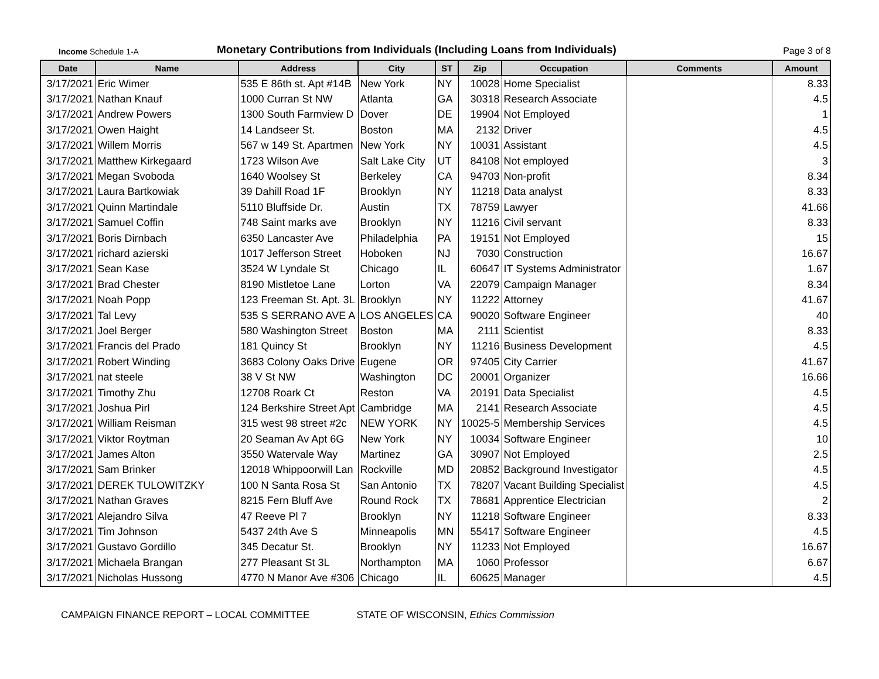Income Schedule 1-A
Monetary Contributions from Individuals (Including Loans from Individuals)
Page 3 of 8
| Date | Name | Address | City | ST | Zip | Occupation | Comments | Amount |
| --- | --- | --- | --- | --- | --- | --- | --- | --- |
| 3/17/2021 | Eric Wimer | 535 E 86th st. Apt #14B | New York | NY | 10028 | Home Specialist | | 8.33 |
| 3/17/2021 | Nathan Knauf | 1000 Curran St NW | Atlanta | GA | 30318 | Research Associate | | 4.5 |
| 3/17/2021 | Andrew Powers | 1300 South Farmview D | Dover | DE | 19904 | Not Employed | | 1 |
| 3/17/2021 | Owen Haight | 14 Landseer St. | Boston | MA | 2132 | Driver | | 4.5 |
| 3/17/2021 | Willem Morris | 567 w 149 St. Apartmen | New York | NY | 10031 | Assistant | | 4.5 |
| 3/17/2021 | Matthew Kirkegaard | 1723 Wilson Ave | Salt Lake City | UT | 84108 | Not employed | | 3 |
| 3/17/2021 | Megan Svoboda | 1640 Woolsey St | Berkeley | CA | 94703 | Non-profit | | 8.34 |
| 3/17/2021 | Laura Bartkowiak | 39 Dahill Road 1F | Brooklyn | NY | 11218 | Data analyst | | 8.33 |
| 3/17/2021 | Quinn Martindale | 5110 Bluffside Dr. | Austin | TX | 78759 | Lawyer | | 41.66 |
| 3/17/2021 | Samuel Coffin | 748 Saint marks ave | Brooklyn | NY | 11216 | Civil servant | | 8.33 |
| 3/17/2021 | Boris Dirnbach | 6350 Lancaster Ave | Philadelphia | PA | 19151 | Not Employed | | 15 |
| 3/17/2021 | richard azierski | 1017 Jefferson Street | Hoboken | NJ | 7030 | Construction | | 16.67 |
| 3/17/2021 | Sean Kase | 3524 W Lyndale St | Chicago | IL | 60647 | IT Systems Administrator | | 1.67 |
| 3/17/2021 | Brad Chester | 8190 Mistletoe Lane | Lorton | VA | 22079 | Campaign Manager | | 8.34 |
| 3/17/2021 | Noah Popp | 123 Freeman St. Apt. 3L | Brooklyn | NY | 11222 | Attorney | | 41.67 |
| 3/17/2021 | Tal Levy | 535 S SERRANO AVE A | LOS ANGELES | CA | 90020 | Software Engineer | | 40 |
| 3/17/2021 | Joel Berger | 580 Washington Street | Boston | MA | 2111 | Scientist | | 8.33 |
| 3/17/2021 | Francis del Prado | 181 Quincy St | Brooklyn | NY | 11216 | Business Development | | 4.5 |
| 3/17/2021 | Robert Winding | 3683 Colony Oaks Drive | Eugene | OR | 97405 | City Carrier | | 41.67 |
| 3/17/2021 | nat steele | 38 V St NW | Washington | DC | 20001 | Organizer | | 16.66 |
| 3/17/2021 | Timothy Zhu | 12708 Roark Ct | Reston | VA | 20191 | Data Specialist | | 4.5 |
| 3/17/2021 | Joshua Pirl | 124 Berkshire Street Apt | Cambridge | MA | 2141 | Research Associate | | 4.5 |
| 3/17/2021 | William Reisman | 315 west 98 street #2c | NEW YORK | NY | 10025-5 | Membership Services | | 4.5 |
| 3/17/2021 | Viktor Roytman | 20 Seaman Av Apt 6G | New York | NY | 10034 | Software Engineer | | 10 |
| 3/17/2021 | James Alton | 3550 Watervale Way | Martinez | GA | 30907 | Not Employed | | 2.5 |
| 3/17/2021 | Sam Brinker | 12018 Whippoorwill Lan | Rockville | MD | 20852 | Background Investigator | | 4.5 |
| 3/17/2021 | DEREK TULOWITZKY | 100 N Santa Rosa St | San Antonio | TX | 78207 | Vacant Building Specialist | | 4.5 |
| 3/17/2021 | Nathan Graves | 8215 Fern Bluff Ave | Round Rock | TX | 78681 | Apprentice Electrician | | 2 |
| 3/17/2021 | Alejandro Silva | 47 Reeve Pl 7 | Brooklyn | NY | 11218 | Software Engineer | | 8.33 |
| 3/17/2021 | Tim Johnson | 5437 24th Ave S | Minneapolis | MN | 55417 | Software Engineer | | 4.5 |
| 3/17/2021 | Gustavo Gordillo | 345 Decatur St. | Brooklyn | NY | 11233 | Not Employed | | 16.67 |
| 3/17/2021 | Michaela Brangan | 277 Pleasant St 3L | Northampton | MA | 1060 | Professor | | 6.67 |
| 3/17/2021 | Nicholas Hussong | 4770 N Manor Ave #306 | Chicago | IL | 60625 | Manager | | 4.5 |
CAMPAIGN FINANCE REPORT – LOCAL COMMITTEE STATE OF WISCONSIN, Ethics Commission